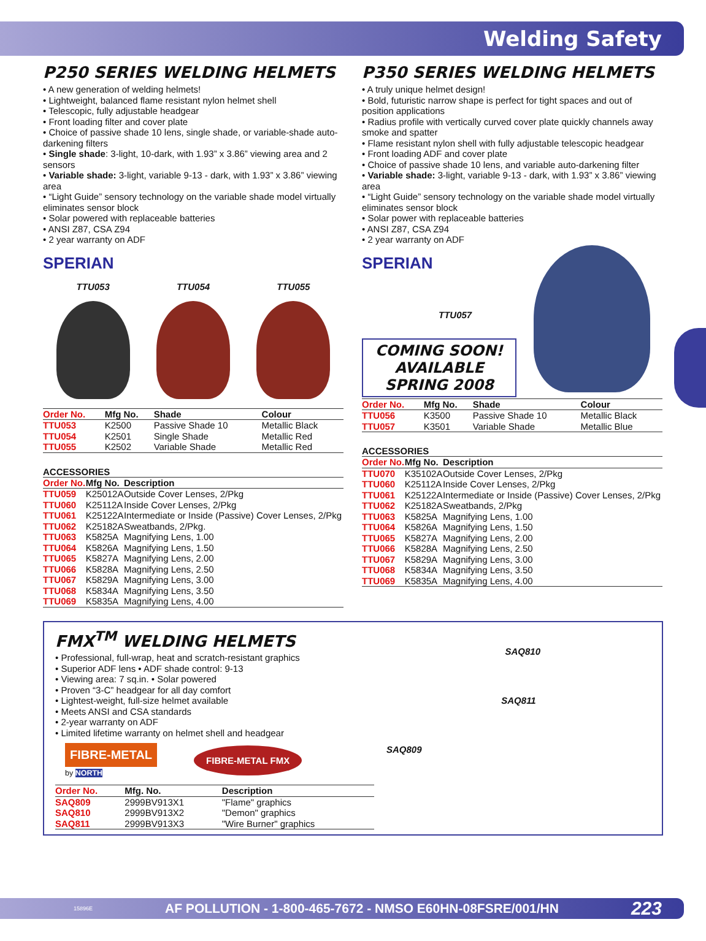Welding Safety
P250 SERIES WELDING HELMETS
• A new generation of welding helmets!
• Lightweight, balanced flame resistant nylon helmet shell
• Telescopic, fully adjustable headgear
• Front loading filter and cover plate
• Choice of passive shade 10 lens, single shade, or variable-shade auto-darkening filters
• Single shade: 3-light, 10-dark, with 1.93” x 3.86” viewing area and 2 sensors
• Variable shade: 3-light, variable 9-13 - dark, with 1.93” x 3.86” viewing area
• “Light Guide” sensory technology on the variable shade model virtually eliminates sensor block
• Solar powered with replaceable batteries
• ANSI Z87, CSA Z94
• 2 year warranty on ADF
SPERIAN
TTU053 TTU054 TTU055
| Order No. | Mfg No. | Shade | Colour |
| --- | --- | --- | --- |
| TTU053 | K2500 | Passive Shade 10 | Metallic Black |
| TTU054 | K2501 | Single Shade | Metallic Red |
| TTU055 | K2502 | Variable Shade | Metallic Red |
ACCESSORIES
| Order No. | Mfg No. | Description |
| --- | --- | --- |
| TTU059 | K25012A | Outside Cover Lenses, 2/Pkg |
| TTU060 | K25112A | Inside Cover Lenses, 2/Pkg |
| TTU061 | K25122A | Intermediate or Inside (Passive) Cover Lenses, 2/Pkg |
| TTU062 | K25182A | Sweatbands, 2/Pkg. |
| TTU063 | K5825A | Magnifying Lens, 1.00 |
| TTU064 | K5826A | Magnifying Lens, 1.50 |
| TTU065 | K5827A | Magnifying Lens, 2.00 |
| TTU066 | K5828A | Magnifying Lens, 2.50 |
| TTU067 | K5829A | Magnifying Lens, 3.00 |
| TTU068 | K5834A | Magnifying Lens, 3.50 |
| TTU069 | K5835A | Magnifying Lens, 4.00 |
P350 SERIES WELDING HELMETS
• A truly unique helmet design!
• Bold, futuristic narrow shape is perfect for tight spaces and out of position applications
• Radius profile with vertically curved cover plate quickly channels away smoke and spatter
• Flame resistant nylon shell with fully adjustable telescopic headgear
• Front loading ADF and cover plate
• Choice of passive shade 10 lens, and variable auto-darkening filter
• Variable shade: 3-light, variable 9-13 - dark, with 1.93” x 3.86” viewing area
• “Light Guide” sensory technology on the variable shade model virtually eliminates sensor block
• Solar power with replaceable batteries
• ANSI Z87, CSA Z94
• 2 year warranty on ADF
SPERIAN
TTU057
COMING SOON!
AVAILABLE
SPRING 2008
| Order No. | Mfg No. | Shade | Colour |
| --- | --- | --- | --- |
| TTU056 | K3500 | Passive Shade 10 | Metallic Black |
| TTU057 | K3501 | Variable Shade | Metallic Blue |
ACCESSORIES
| Order No. | Mfg No. | Description |
| --- | --- | --- |
| TTU070 | K35102A | Outside Cover Lenses, 2/Pkg |
| TTU060 | K25112A | Inside Cover Lenses, 2/Pkg |
| TTU061 | K25122A | Intermediate or Inside (Passive) Cover Lenses, 2/Pkg |
| TTU062 | K25182A | Sweatbands, 2/Pkg |
| TTU063 | K5825A | Magnifying Lens, 1.00 |
| TTU064 | K5826A | Magnifying Lens, 1.50 |
| TTU065 | K5827A | Magnifying Lens, 2.00 |
| TTU066 | K5828A | Magnifying Lens, 2.50 |
| TTU067 | K5829A | Magnifying Lens, 3.00 |
| TTU068 | K5834A | Magnifying Lens, 3.50 |
| TTU069 | K5835A | Magnifying Lens, 4.00 |
FMX<sup>TM</sup> WELDING HELMETS
• Professional, full-wrap, heat and scratch-resistant graphics
• Superior ADF lens • ADF shade control: 9-13
• Viewing area: 7 sq.in. • Solar powered
• Proven “3-C” headgear for all day comfort
• Lightest-weight, full-size helmet available
• Meets ANSI and CSA standards
• 2-year warranty on ADF
• Limited lifetime warranty on helmet shell and headgear
FIBRE-METAL
by NORTH
FIBRE-METAL FMX
| Order No. | Mfg. No. | Description |
| --- | --- | --- |
| SAQ809 | 2999BV913X1 | "Flame" graphics |
| SAQ810 | 2999BV913X2 | "Demon" graphics |
| SAQ811 | 2999BV913X3 | "Wire Burner" graphics |
SAQ810
SAQ811
SAQ809
15896E AF POLLUTION - 1-800-465-7672 - NMSO E60HN-08FSRE/001/HN 223